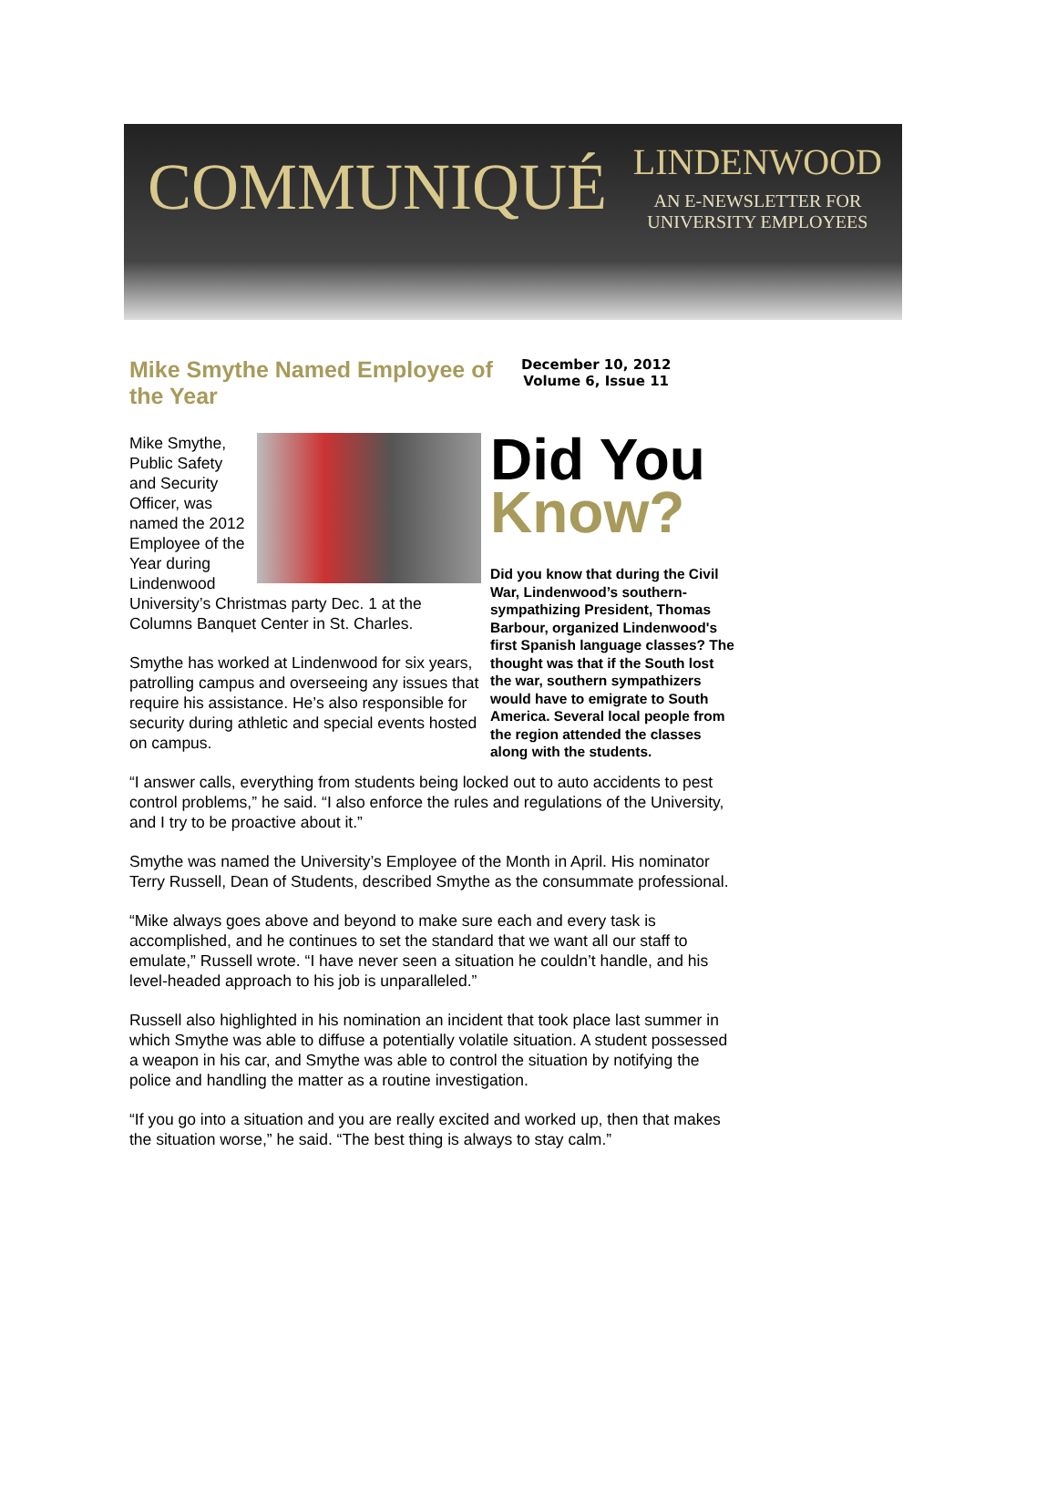COMMUNIQUÉ
LINDENWOOD
AN E-NEWSLETTER FOR
UNIVERSITY EMPLOYEES
Mike Smythe Named Employee of the Year
December 10, 2012
Volume 6, Issue 11
Mike Smythe, Public Safety and Security Officer, was named the 2012 Employee of the Year during Lindenwood University’s Christmas party Dec. 1 at the Columns Banquet Center in St. Charles.
Smythe has worked at Lindenwood for six years, patrolling campus and overseeing any issues that require his assistance. He’s also responsible for security during athletic and special events hosted on campus.
Did You
Know?
Did you know that during the Civil War, Lindenwood’s southern-sympathizing President, Thomas Barbour, organized Lindenwood's first Spanish language classes? The thought was that if the South lost the war, southern sympathizers would have to emigrate to South America. Several local people from the region attended the classes along with the students.
“I answer calls, everything from students being locked out to auto accidents to pest control problems,” he said. “I also enforce the rules and regulations of the University, and I try to be proactive about it.”
Smythe was named the University’s Employee of the Month in April. His nominator Terry Russell, Dean of Students, described Smythe as the consummate professional.
“Mike always goes above and beyond to make sure each and every task is accomplished, and he continues to set the standard that we want all our staff to emulate,” Russell wrote. “I have never seen a situation he couldn’t handle, and his level-headed approach to his job is unparalleled.”
Russell also highlighted in his nomination an incident that took place last summer in which Smythe was able to diffuse a potentially volatile situation. A student possessed a weapon in his car, and Smythe was able to control the situation by notifying the police and handling the matter as a routine investigation.
“If you go into a situation and you are really excited and worked up, then that makes the situation worse,” he said. “The best thing is always to stay calm.”